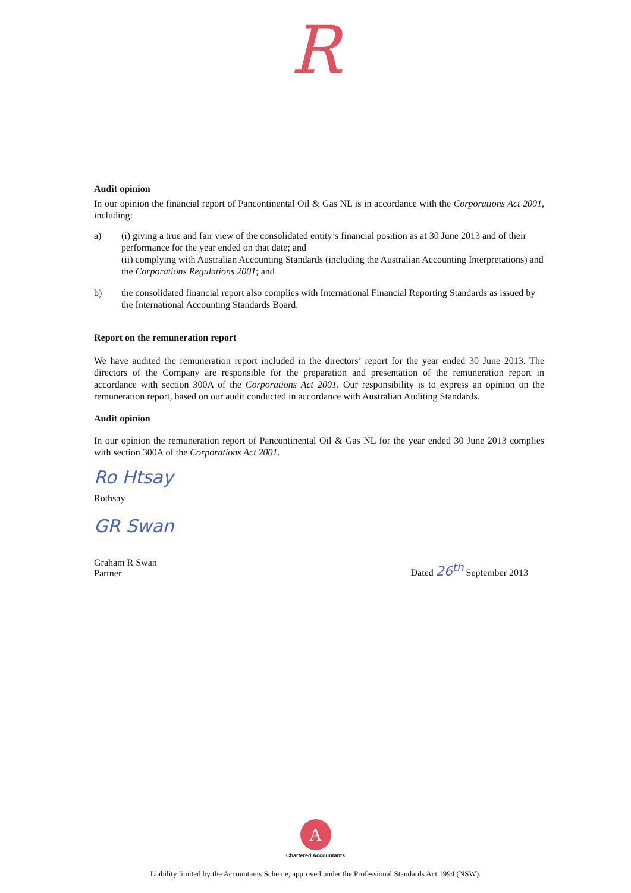R
Audit opinion
In our opinion the financial report of Pancontinental Oil & Gas NL is in accordance with the Corporations Act 2001, including:
a) (i) giving a true and fair view of the consolidated entity’s financial position as at 30 June 2013 and of their performance for the year ended on that date; and
(ii) complying with Australian Accounting Standards (including the Australian Accounting Interpretations) and the Corporations Regulations 2001; and
b) the consolidated financial report also complies with International Financial Reporting Standards as issued by the International Accounting Standards Board.
Report on the remuneration report
We have audited the remuneration report included in the directors’ report for the year ended 30 June 2013. The directors of the Company are responsible for the preparation and presentation of the remuneration report in accordance with section 300A of the Corporations Act 2001. Our responsibility is to express an opinion on the remuneration report, based on our audit conducted in accordance with Australian Auditing Standards.
Audit opinion
In our opinion the remuneration report of Pancontinental Oil & Gas NL for the year ended 30 June 2013 complies with section 300A of the Corporations Act 2001.
Ro Htsay
Rothsay
GR Swan
Graham R Swan
Partner
Dated 26<sup>th</sup> September 2013
A
Chartered Accountants
Liability limited by the Accountants Scheme, approved under the Professional Standards Act 1994 (NSW).